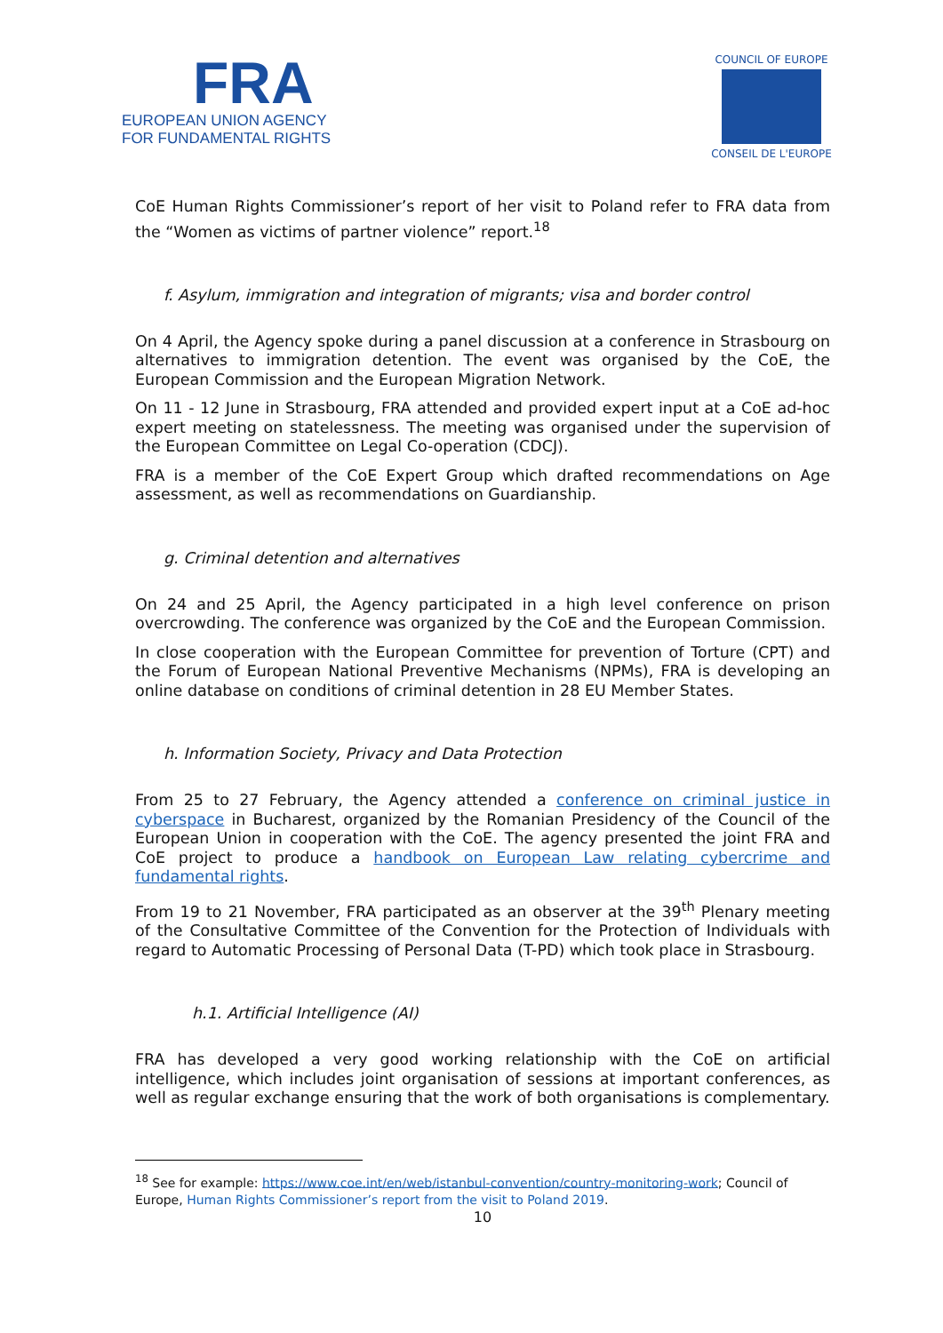FRA
EUROPEAN UNION AGENCY
FOR FUNDAMENTAL RIGHTS
COUNCIL OF EUROPE
CONSEIL DE L'EUROPE
CoE Human Rights Commissioner’s report of her visit to Poland refer to FRA data from the “Women as victims of partner violence” report.<sup>18</sup>
f. Asylum, immigration and integration of migrants; visa and border control
On 4 April, the Agency spoke during a panel discussion at a conference in Strasbourg on alternatives to immigration detention. The event was organised by the CoE, the European Commission and the European Migration Network.
On 11 - 12 June in Strasbourg, FRA attended and provided expert input at a CoE ad-hoc expert meeting on statelessness. The meeting was organised under the supervision of the European Committee on Legal Co-operation (CDCJ).
FRA is a member of the CoE Expert Group which drafted recommendations on Age assessment, as well as recommendations on Guardianship.
g. Criminal detention and alternatives
On 24 and 25 April, the Agency participated in a high level conference on prison overcrowding. The conference was organized by the CoE and the European Commission.
In close cooperation with the European Committee for prevention of Torture (CPT) and the Forum of European National Preventive Mechanisms (NPMs), FRA is developing an online database on conditions of criminal detention in 28 EU Member States.
h. Information Society, Privacy and Data Protection
From 25 to 27 February, the Agency attended a conference on criminal justice in cyberspace in Bucharest, organized by the Romanian Presidency of the Council of the European Union in cooperation with the CoE. The agency presented the joint FRA and CoE project to produce a handbook on European Law relating cybercrime and fundamental rights.
From 19 to 21 November, FRA participated as an observer at the 39<sup>th</sup> Plenary meeting of the Consultative Committee of the Convention for the Protection of Individuals with regard to Automatic Processing of Personal Data (T-PD) which took place in Strasbourg.
h.1. Artificial Intelligence (AI)
FRA has developed a very good working relationship with the CoE on artificial intelligence, which includes joint organisation of sessions at important conferences, as well as regular exchange ensuring that the work of both organisations is complementary.
<sup>18</sup> See for example: https://www.coe.int/en/web/istanbul-convention/country-monitoring-work; Council of Europe, Human Rights Commissioner’s report from the visit to Poland 2019.
10